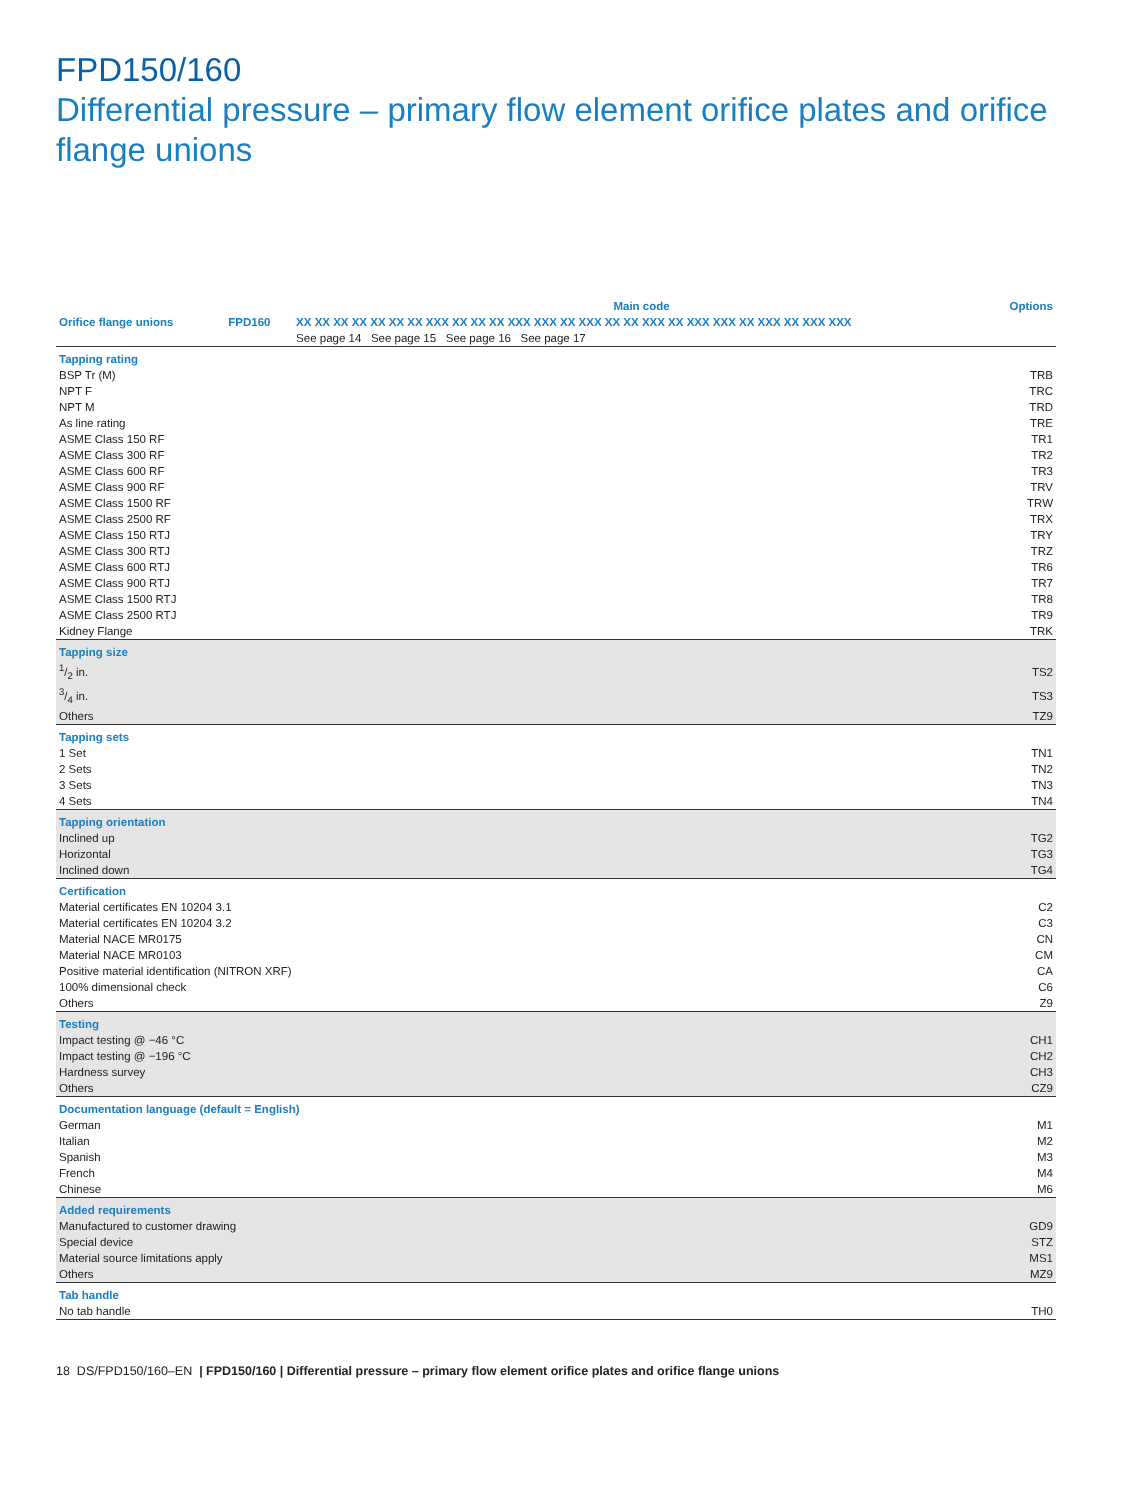FPD150/160
Differential pressure – primary flow element orifice plates and orifice flange unions
| | | Main code | Options |
| --- | --- | --- | --- |
| Orifice flange unions | FPD160 | XX XX XX XX XX XX XX XXX XX XX XX XXX XXX XX XXX XX XX XXX XX XXX XXX XX XXX XX XXX XXX | |
| | | See page 14 See page 15 See page 16 See page 17 | |
| Tapping rating | | | |
| BSP Tr (M) | | | TRB |
| NPT F | | | TRC |
| NPT M | | | TRD |
| As line rating | | | TRE |
| ASME Class 150 RF | | | TR1 |
| ASME Class 300 RF | | | TR2 |
| ASME Class 600 RF | | | TR3 |
| ASME Class 900 RF | | | TRV |
| ASME Class 1500 RF | | | TRW |
| ASME Class 2500 RF | | | TRX |
| ASME Class 150 RTJ | | | TRY |
| ASME Class 300 RTJ | | | TRZ |
| ASME Class 600 RTJ | | | TR6 |
| ASME Class 900 RTJ | | | TR7 |
| ASME Class 1500 RTJ | | | TR8 |
| ASME Class 2500 RTJ | | | TR9 |
| Kidney Flange | | | TRK |
| Tapping size | | | |
| 1/2 in. | | | TS2 |
| 3/4 in. | | | TS3 |
| Others | | | TZ9 |
| Tapping sets | | | |
| 1 Set | | | TN1 |
| 2 Sets | | | TN2 |
| 3 Sets | | | TN3 |
| 4 Sets | | | TN4 |
| Tapping orientation | | | |
| Inclined up | | | TG2 |
| Horizontal | | | TG3 |
| Inclined down | | | TG4 |
| Certification | | | |
| Material certificates EN 10204 3.1 | | | C2 |
| Material certificates EN 10204 3.2 | | | C3 |
| Material NACE MR0175 | | | CN |
| Material NACE MR0103 | | | CM |
| Positive material identification (NITRON XRF) | | | CA |
| 100% dimensional check | | | C6 |
| Others | | | Z9 |
| Testing | | | |
| Impact testing @ −46 °C | | | CH1 |
| Impact testing @ −196 °C | | | CH2 |
| Hardness survey | | | CH3 |
| Others | | | CZ9 |
| Documentation language (default = English) | | | |
| German | | | M1 |
| Italian | | | M2 |
| Spanish | | | M3 |
| French | | | M4 |
| Chinese | | | M6 |
| Added requirements | | | |
| Manufactured to customer drawing | | | GD9 |
| Special device | | | STZ |
| Material source limitations apply | | | MS1 |
| Others | | | MZ9 |
| Tab handle | | | |
| No tab handle | | | TH0 |
18 DS/FPD150/160–EN | FPD150/160 | Differential pressure – primary flow element orifice plates and orifice flange unions